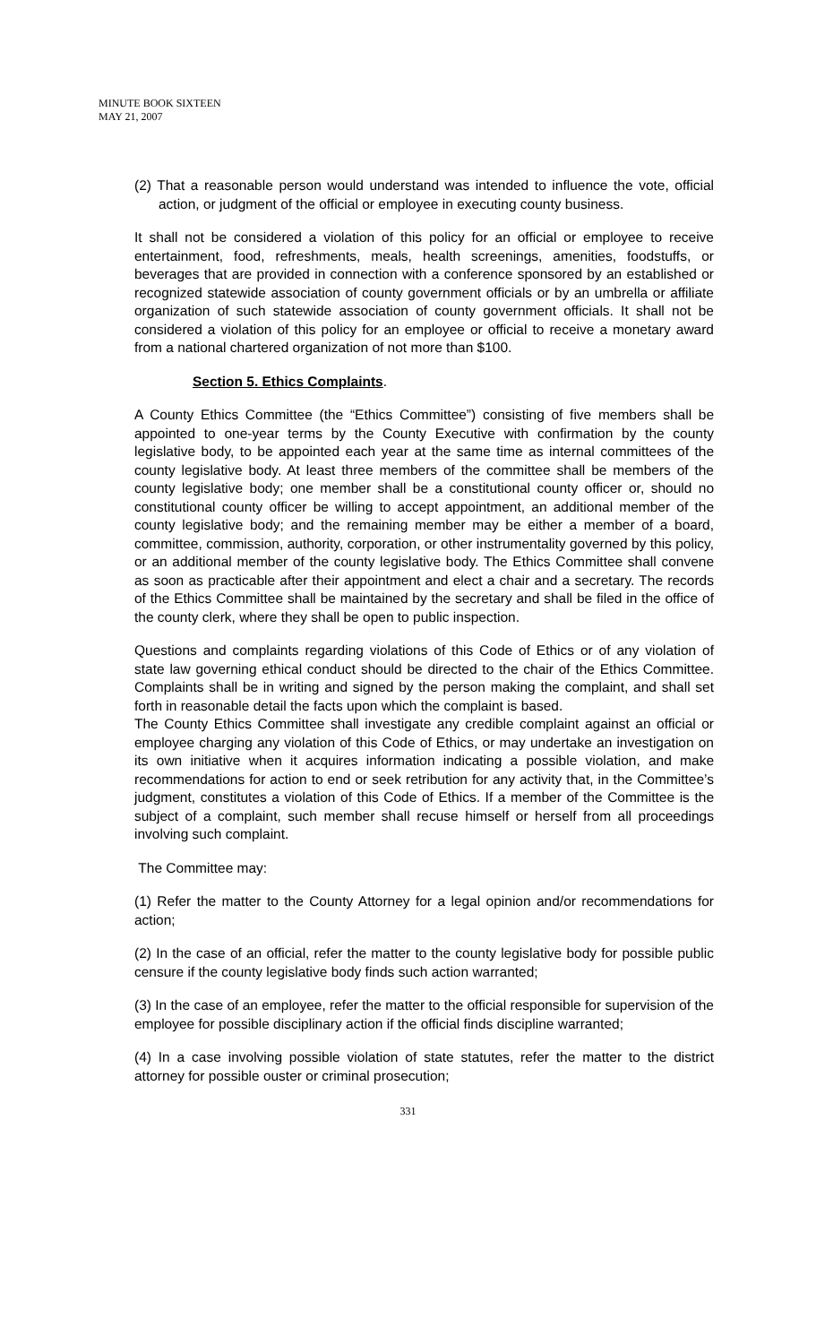MINUTE BOOK SIXTEEN
MAY 21, 2007
(2) That a reasonable person would understand was intended to influence the vote, official action, or judgment of the official or employee in executing county business.
It shall not be considered a violation of this policy for an official or employee to receive entertainment, food, refreshments, meals, health screenings, amenities, foodstuffs, or beverages that are provided in connection with a conference sponsored by an established or recognized statewide association of county government officials or by an umbrella or affiliate organization of such statewide association of county government officials. It shall not be considered a violation of this policy for an employee or official to receive a monetary award from a national chartered organization of not more than $100.
Section 5. Ethics Complaints.
A County Ethics Committee (the “Ethics Committee”) consisting of five members shall be appointed to one-year terms by the County Executive with confirmation by the county legislative body, to be appointed each year at the same time as internal committees of the county legislative body. At least three members of the committee shall be members of the county legislative body; one member shall be a constitutional county officer or, should no constitutional county officer be willing to accept appointment, an additional member of the county legislative body; and the remaining member may be either a member of a board, committee, commission, authority, corporation, or other instrumentality governed by this policy, or an additional member of the county legislative body. The Ethics Committee shall convene as soon as practicable after their appointment and elect a chair and a secretary. The records of the Ethics Committee shall be maintained by the secretary and shall be filed in the office of the county clerk, where they shall be open to public inspection.
Questions and complaints regarding violations of this Code of Ethics or of any violation of state law governing ethical conduct should be directed to the chair of the Ethics Committee. Complaints shall be in writing and signed by the person making the complaint, and shall set forth in reasonable detail the facts upon which the complaint is based.
The County Ethics Committee shall investigate any credible complaint against an official or employee charging any violation of this Code of Ethics, or may undertake an investigation on its own initiative when it acquires information indicating a possible violation, and make recommendations for action to end or seek retribution for any activity that, in the Committee’s judgment, constitutes a violation of this Code of Ethics. If a member of the Committee is the subject of a complaint, such member shall recuse himself or herself from all proceedings involving such complaint.
The Committee may:
(1) Refer the matter to the County Attorney for a legal opinion and/or recommendations for action;
(2) In the case of an official, refer the matter to the county legislative body for possible public censure if the county legislative body finds such action warranted;
(3) In the case of an employee, refer the matter to the official responsible for supervision of the employee for possible disciplinary action if the official finds discipline warranted;
(4) In a case involving possible violation of state statutes, refer the matter to the district attorney for possible ouster or criminal prosecution;
331